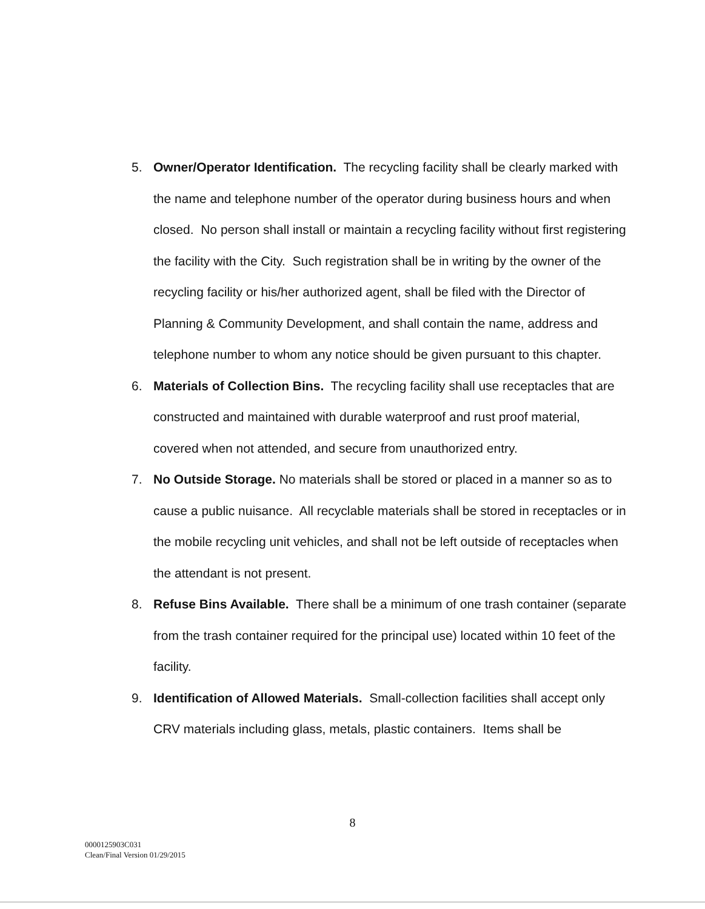5. Owner/Operator Identification. The recycling facility shall be clearly marked with the name and telephone number of the operator during business hours and when closed. No person shall install or maintain a recycling facility without first registering the facility with the City. Such registration shall be in writing by the owner of the recycling facility or his/her authorized agent, shall be filed with the Director of Planning & Community Development, and shall contain the name, address and telephone number to whom any notice should be given pursuant to this chapter.
6. Materials of Collection Bins. The recycling facility shall use receptacles that are constructed and maintained with durable waterproof and rust proof material, covered when not attended, and secure from unauthorized entry.
7. No Outside Storage. No materials shall be stored or placed in a manner so as to cause a public nuisance. All recyclable materials shall be stored in receptacles or in the mobile recycling unit vehicles, and shall not be left outside of receptacles when the attendant is not present.
8. Refuse Bins Available. There shall be a minimum of one trash container (separate from the trash container required for the principal use) located within 10 feet of the facility.
9. Identification of Allowed Materials. Small-collection facilities shall accept only CRV materials including glass, metals, plastic containers. Items shall be
8
0000125903C031
Clean/Final Version 01/29/2015